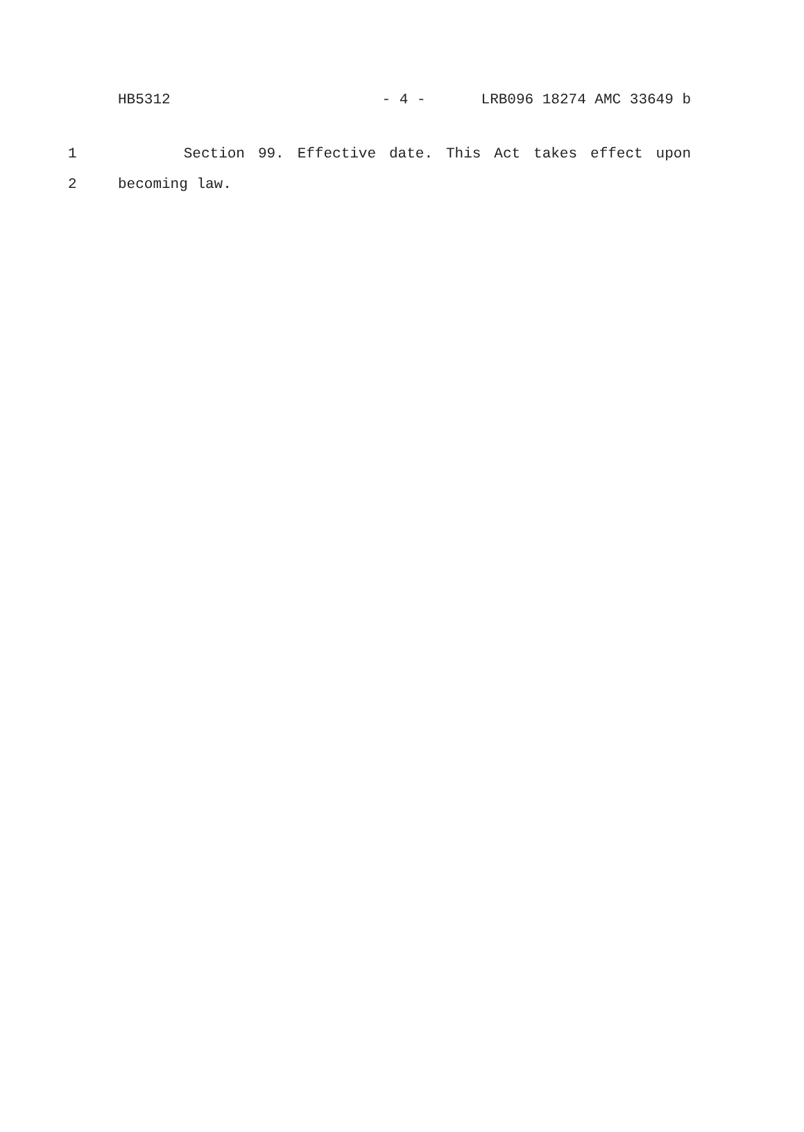HB5312 - 4 - LRB096 18274 AMC 33649 b
1 Section 99. Effective date. This Act takes effect upon
2 becoming law.